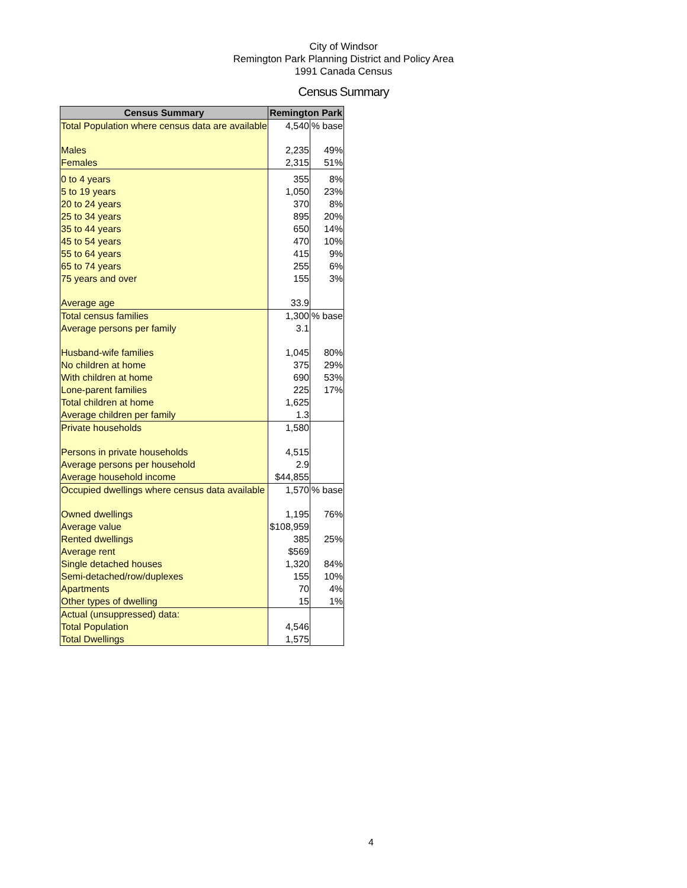City of Windsor
Remington Park Planning District and Policy Area
1991 Canada Census
Census Summary
| Census Summary | Remington Park | |
| --- | --- | --- |
| Total Population where census data are available | 4,540 | % base |
| Males | 2,235 | 49% |
| Females | 2,315 | 51% |
| 0 to 4 years | 355 | 8% |
| 5 to 19 years | 1,050 | 23% |
| 20 to 24 years | 370 | 8% |
| 25 to 34 years | 895 | 20% |
| 35 to 44 years | 650 | 14% |
| 45 to 54 years | 470 | 10% |
| 55 to 64 years | 415 | 9% |
| 65 to 74 years | 255 | 6% |
| 75 years and over | 155 | 3% |
| Average age | 33.9 | |
| Total census families | 1,300 | % base |
| Average persons per family | 3.1 | |
| Husband-wife families | 1,045 | 80% |
| No children at home | 375 | 29% |
| With children at home | 690 | 53% |
| Lone-parent families | 225 | 17% |
| Total children at home | 1,625 | |
| Average children per family | 1.3 | |
| Private households | 1,580 | |
| Persons in private households | 4,515 | |
| Average persons per household | 2.9 | |
| Average household income | $44,855 | |
| Occupied dwellings where census data available | 1,570 | % base |
| Owned dwellings | 1,195 | 76% |
| Average value | $108,959 | |
| Rented dwellings | 385 | 25% |
| Average rent | $569 | |
| Single detached houses | 1,320 | 84% |
| Semi-detached/row/duplexes | 155 | 10% |
| Apartments | 70 | 4% |
| Other types of dwelling | 15 | 1% |
| Actual (unsuppressed) data: | | |
| Total Population | 4,546 | |
| Total Dwellings | 1,575 | |
4